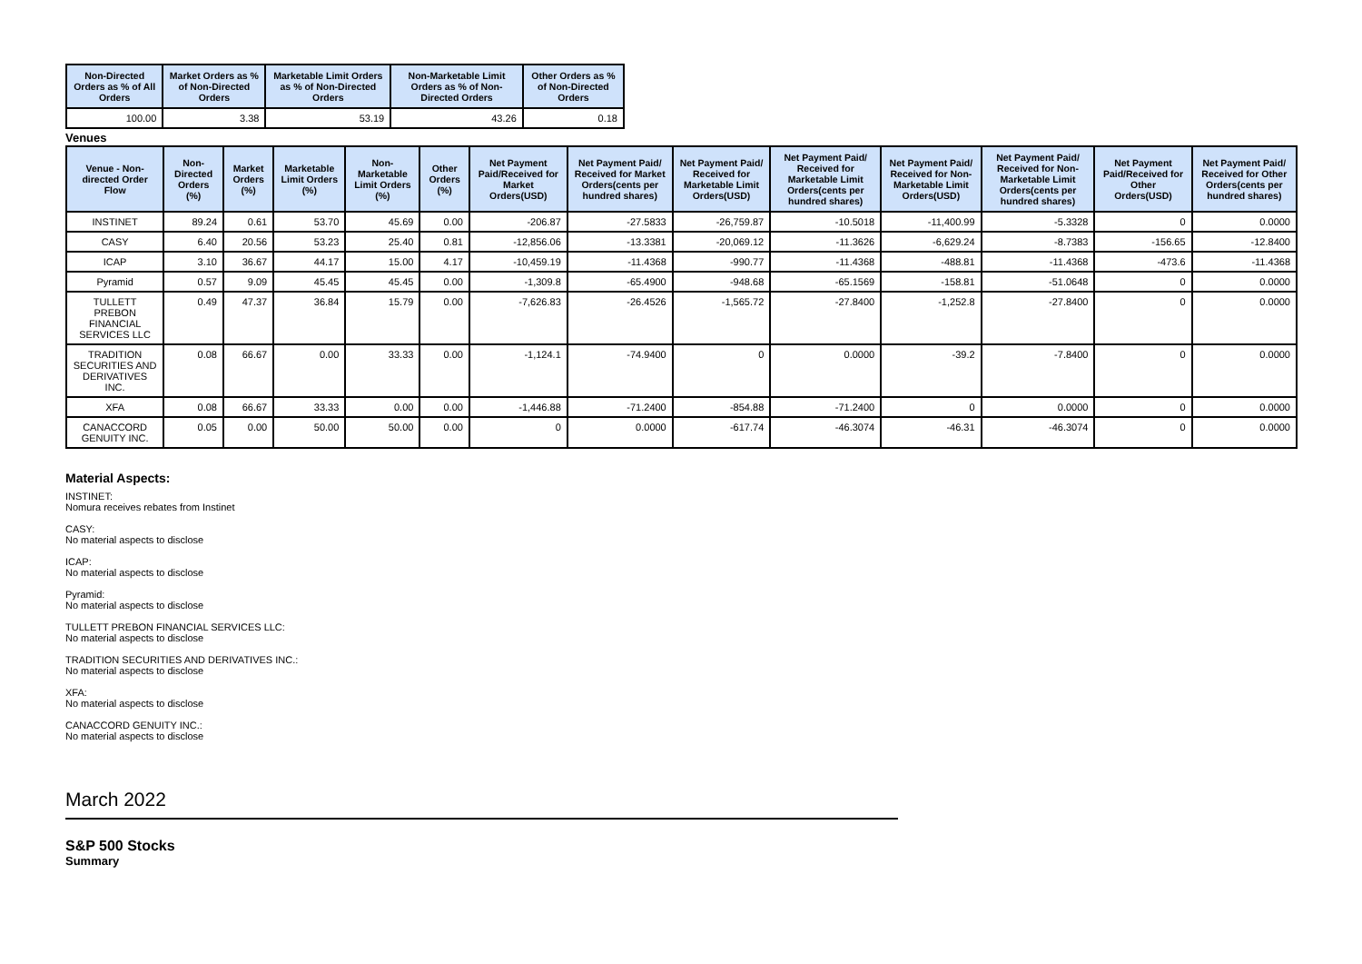| Non-Directed Orders as % of All Orders | Market Orders as % of Non-Directed Orders | Marketable Limit Orders as % of Non-Directed Orders | Non-Marketable Limit Orders as % of Non-Directed Orders | Other Orders as % of Non-Directed Orders |
| --- | --- | --- | --- | --- |
| 100.00 | 3.38 | 53.19 | 43.26 | 0.18 |
Venues
| Venue - Non-directed Order Flow | Non-Directed Orders (%) | Market Orders (%) | Marketable Limit Orders (%) | Non-Marketable Limit Orders (%) | Other Orders (%) | Net Payment Paid/Received for Market Orders(USD) | Net Payment Paid/ Received for Market Orders(cents per hundred shares) | Net Payment Paid/ Received for Marketable Limit Orders(USD) | Net Payment Paid/ Received for Marketable Limit Orders(cents per hundred shares) | Net Payment Paid/ Received for Non-Marketable Limit Orders(USD) | Net Payment Paid/ Received for Non-Marketable Limit Orders(cents per hundred shares) | Net Payment Paid/Received for Other Orders(USD) | Net Payment Paid/ Received for Other Orders(cents per hundred shares) |
| --- | --- | --- | --- | --- | --- | --- | --- | --- | --- | --- | --- | --- | --- |
| INSTINET | 89.24 | 0.61 | 53.70 | 45.69 | 0.00 | -206.87 | -27.5833 | -26,759.87 | -10.5018 | -11,400.99 | -5.3328 | 0 | 0.0000 |
| CASY | 6.40 | 20.56 | 53.23 | 25.40 | 0.81 | -12,856.06 | -13.3381 | -20,069.12 | -11.3626 | -6,629.24 | -8.7383 | -156.65 | -12.8400 |
| ICAP | 3.10 | 36.67 | 44.17 | 15.00 | 4.17 | -10,459.19 | -11.4368 | -990.77 | -11.4368 | -488.81 | -11.4368 | -473.6 | -11.4368 |
| Pyramid | 0.57 | 9.09 | 45.45 | 45.45 | 0.00 | -1,309.8 | -65.4900 | -948.68 | -65.1569 | -158.81 | -51.0648 | 0 | 0.0000 |
| TULLETT PREBON FINANCIAL SERVICES LLC | 0.49 | 47.37 | 36.84 | 15.79 | 0.00 | -7,626.83 | -26.4526 | -1,565.72 | -27.8400 | -1,252.8 | -27.8400 | 0 | 0.0000 |
| TRADITION SECURITIES AND DERIVATIVES INC. | 0.08 | 66.67 | 0.00 | 33.33 | 0.00 | -1,124.1 | -74.9400 | 0 | 0.0000 | -39.2 | -7.8400 | 0 | 0.0000 |
| XFA | 0.08 | 66.67 | 33.33 | 0.00 | 0.00 | -1,446.88 | -71.2400 | -854.88 | -71.2400 | 0 | 0.0000 | 0 | 0.0000 |
| CANACCORD GENUITY INC. | 0.05 | 0.00 | 50.00 | 50.00 | 0.00 | 0 | 0.0000 | -617.74 | -46.3074 | -46.31 | -46.3074 | 0 | 0.0000 |
Material Aspects:
INSTINET:
Nomura receives rebates from Instinet
CASY:
No material aspects to disclose
ICAP:
No material aspects to disclose
Pyramid:
No material aspects to disclose
TULLETT PREBON FINANCIAL SERVICES LLC:
No material aspects to disclose
TRADITION SECURITIES AND DERIVATIVES INC.:
No material aspects to disclose
XFA:
No material aspects to disclose
CANACCORD GENUITY INC.:
No material aspects to disclose
March 2022
S&P 500 Stocks
Summary